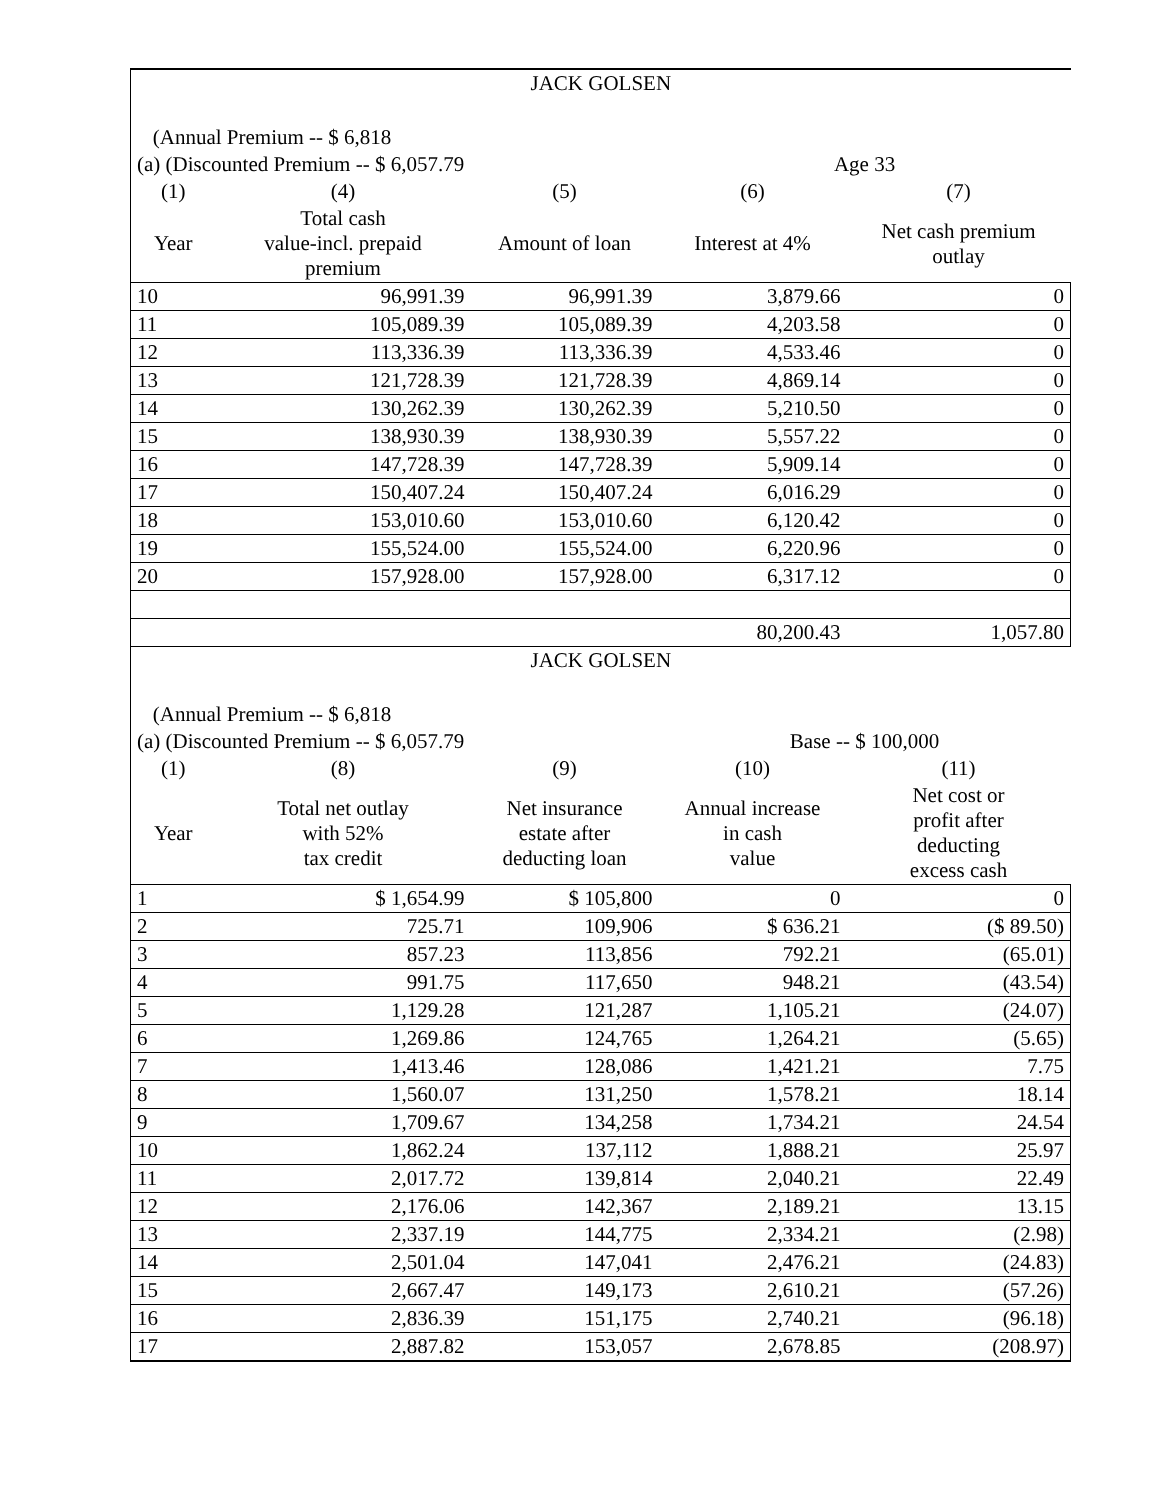| JACK GOLSEN | | | | |
| (Annual Premium -- $ 6,818 | | | | |
| (a) (Discounted Premium -- $ 6,057.79 | | | Age 33 | |
| (1) | (4) | (5) | (6) | (7) |
| Year | Total cash value-incl. prepaid premium | Amount of loan | Interest at 4% | Net cash premium outlay |
| 10 | 96,991.39 | 96,991.39 | 3,879.66 | 0 |
| 11 | 105,089.39 | 105,089.39 | 4,203.58 | 0 |
| 12 | 113,336.39 | 113,336.39 | 4,533.46 | 0 |
| 13 | 121,728.39 | 121,728.39 | 4,869.14 | 0 |
| 14 | 130,262.39 | 130,262.39 | 5,210.50 | 0 |
| 15 | 138,930.39 | 138,930.39 | 5,557.22 | 0 |
| 16 | 147,728.39 | 147,728.39 | 5,909.14 | 0 |
| 17 | 150,407.24 | 150,407.24 | 6,016.29 | 0 |
| 18 | 153,010.60 | 153,010.60 | 6,120.42 | 0 |
| 19 | 155,524.00 | 155,524.00 | 6,220.96 | 0 |
| 20 | 157,928.00 | 157,928.00 | 6,317.12 | 0 |
| | | | 80,200.43 | 1,057.80 |
| JACK GOLSEN | | | | |
| (Annual Premium -- $ 6,818 | | | | |
| (a) (Discounted Premium -- $ 6,057.79 | | | Base -- $ 100,000 | |
| (1) | (8) | (9) | (10) | (11) |
| Year | Total net outlay with 52% tax credit | Net insurance estate after deducting loan | Annual increase in cash value | Net cost or profit after deducting excess cash |
| 1 | $ 1,654.99 | $ 105,800 | 0 | 0 |
| 2 | 725.71 | 109,906 | $ 636.21 | ($ 89.50) |
| 3 | 857.23 | 113,856 | 792.21 | (65.01) |
| 4 | 991.75 | 117,650 | 948.21 | (43.54) |
| 5 | 1,129.28 | 121,287 | 1,105.21 | (24.07) |
| 6 | 1,269.86 | 124,765 | 1,264.21 | (5.65) |
| 7 | 1,413.46 | 128,086 | 1,421.21 | 7.75 |
| 8 | 1,560.07 | 131,250 | 1,578.21 | 18.14 |
| 9 | 1,709.67 | 134,258 | 1,734.21 | 24.54 |
| 10 | 1,862.24 | 137,112 | 1,888.21 | 25.97 |
| 11 | 2,017.72 | 139,814 | 2,040.21 | 22.49 |
| 12 | 2,176.06 | 142,367 | 2,189.21 | 13.15 |
| 13 | 2,337.19 | 144,775 | 2,334.21 | (2.98) |
| 14 | 2,501.04 | 147,041 | 2,476.21 | (24.83) |
| 15 | 2,667.47 | 149,173 | 2,610.21 | (57.26) |
| 16 | 2,836.39 | 151,175 | 2,740.21 | (96.18) |
| 17 | 2,887.82 | 153,057 | 2,678.85 | (208.97) |